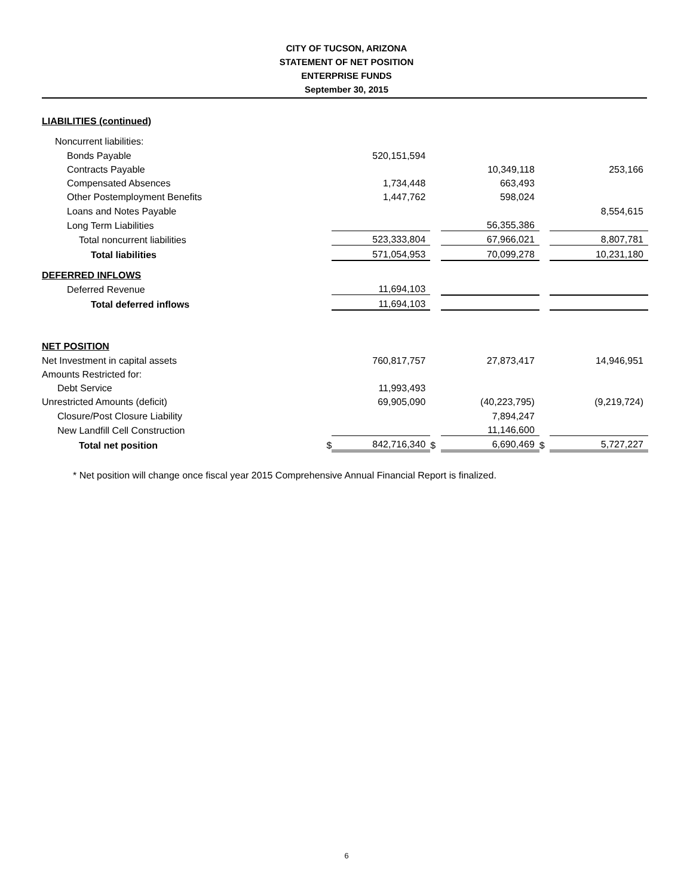CITY OF TUCSON, ARIZONA
STATEMENT OF NET POSITION
ENTERPRISE FUNDS
September 30, 2015
| LIABILITIES (continued) | | | | | | |
| Noncurrent liabilities: | | | | | | |
| Bonds Payable | | 520,151,594 | | | | |
| Contracts Payable | | | | 10,349,118 | | 253,166 |
| Compensated Absences | | 1,734,448 | | 663,493 | | |
| Other Postemployment Benefits | | 1,447,762 | | 598,024 | | |
| Loans and Notes Payable | | | | | | 8,554,615 |
| Long Term Liabilities | | | | 56,355,386 | | |
| Total noncurrent liabilities | | 523,333,804 | | 67,966,021 | | 8,807,781 |
| Total liabilities | | 571,054,953 | | 70,099,278 | | 10,231,180 |
| DEFERRED INFLOWS | | | | | | |
| Deferred Revenue | | 11,694,103 | | | | |
| Total deferred inflows | | 11,694,103 | | | | |
| NET POSITION | | | | | | |
| Net Investment in capital assets | | 760,817,757 | | 27,873,417 | | 14,946,951 |
| Amounts Restricted for: | | | | | | |
| Debt Service | | 11,993,493 | | | | |
| Unrestricted Amounts (deficit) | | 69,905,090 | | (40,223,795) | | (9,219,724) |
| Closure/Post Closure Liability | | | | 7,894,247 | | |
| New Landfill Cell Construction | | | | 11,146,600 | | |
| Total net position | $ | 842,716,340 | $ | 6,690,469 | $ | 5,727,227 |
* Net position will change once fiscal year 2015 Comprehensive Annual Financial Report is finalized.
6